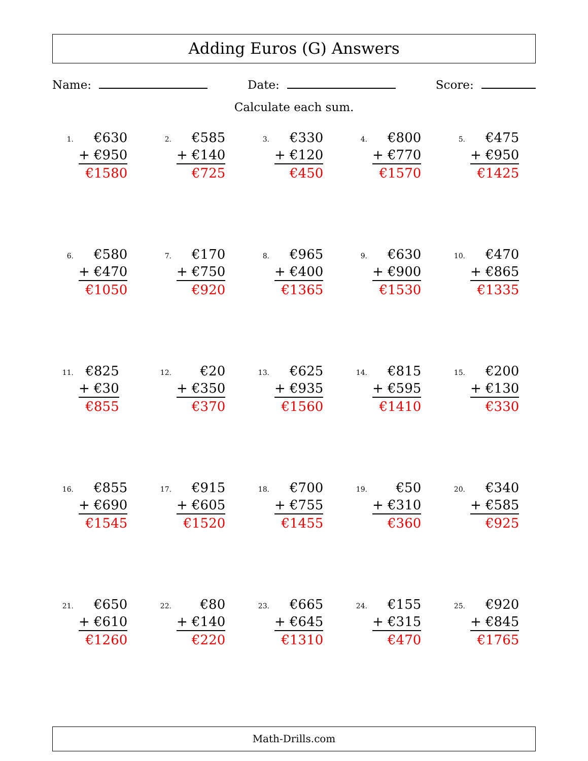Adding Euros (G) Answers
Name: Date: Score:
Calculate each sum.
1.
€630
+ €950
€1580
2.
€585
+ €140
€725
3.
€330
+ €120
€450
4.
€800
+ €770
€1570
5.
€475
+ €950
€1425
6.
€580
+ €470
€1050
7.
€170
+ €750
€920
8.
€965
+ €400
€1365
9.
€630
+ €900
€1530
10.
€470
+ €865
€1335
11.
€825
+ €30
€855
12.
€20
+ €350
€370
13.
€625
+ €935
€1560
14.
€815
+ €595
€1410
15.
€200
+ €130
€330
16.
€855
+ €690
€1545
17.
€915
+ €605
€1520
18.
€700
+ €755
€1455
19.
€50
+ €310
€360
20.
€340
+ €585
€925
21.
€650
+ €610
€1260
22.
€80
+ €140
€220
23.
€665
+ €645
€1310
24.
€155
+ €315
€470
25.
€920
+ €845
€1765
Math-Drills.com